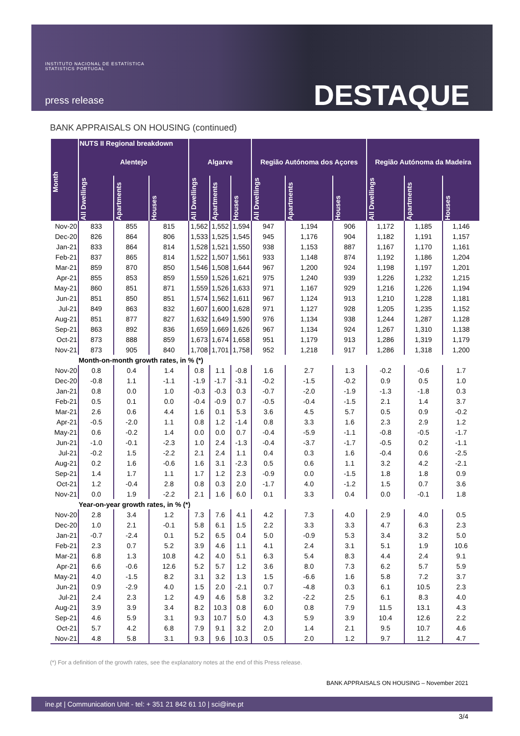INSTITUTO NACIONAL DE ESTATÍSTICA
STATISTICS PORTUGAL
press release DESTAQUE
BANK APPRAISALS ON HOUSING (continued)
| Month | NUTS II Regional breakdown | | | | | | | | | | | |
| --- | --- | --- | --- | --- | --- | --- | --- | --- | --- | --- | --- | --- |
| | Alentejo | | | Algarve | | | Região Autónoma dos Açores | | | Região Autónoma da Madeira | | |
| | All Dwellings | Apartments | Houses | All Dwellings | Apartments | Houses | All Dwellings | Apartments | Houses | All Dwellings | Apartments | Houses |
| Nov-20 | 833 | 855 | 815 | 1,562 | 1,552 | 1,594 | 947 | 1,194 | 906 | 1,172 | 1,185 | 1,146 |
| Dec-20 | 826 | 864 | 806 | 1,533 | 1,525 | 1,545 | 945 | 1,176 | 904 | 1,182 | 1,191 | 1,157 |
| Jan-21 | 833 | 864 | 814 | 1,528 | 1,521 | 1,550 | 938 | 1,153 | 887 | 1,167 | 1,170 | 1,161 |
| Feb-21 | 837 | 865 | 814 | 1,522 | 1,507 | 1,561 | 933 | 1,148 | 874 | 1,192 | 1,186 | 1,204 |
| Mar-21 | 859 | 870 | 850 | 1,546 | 1,508 | 1,644 | 967 | 1,200 | 924 | 1,198 | 1,197 | 1,201 |
| Apr-21 | 855 | 853 | 859 | 1,559 | 1,526 | 1,621 | 975 | 1,240 | 939 | 1,226 | 1,232 | 1,215 |
| May-21 | 860 | 851 | 871 | 1,559 | 1,526 | 1,633 | 971 | 1,167 | 929 | 1,216 | 1,226 | 1,194 |
| Jun-21 | 851 | 850 | 851 | 1,574 | 1,562 | 1,611 | 967 | 1,124 | 913 | 1,210 | 1,228 | 1,181 |
| Jul-21 | 849 | 863 | 832 | 1,607 | 1,600 | 1,628 | 971 | 1,127 | 928 | 1,205 | 1,235 | 1,152 |
| Aug-21 | 851 | 877 | 827 | 1,632 | 1,649 | 1,590 | 976 | 1,134 | 938 | 1,244 | 1,287 | 1,128 |
| Sep-21 | 863 | 892 | 836 | 1,659 | 1,669 | 1,626 | 967 | 1,134 | 924 | 1,267 | 1,310 | 1,138 |
| Oct-21 | 873 | 888 | 859 | 1,673 | 1,674 | 1,658 | 951 | 1,179 | 913 | 1,286 | 1,319 | 1,179 |
| Nov-21 | 873 | 905 | 840 | 1,708 | 1,701 | 1,758 | 952 | 1,218 | 917 | 1,286 | 1,318 | 1,200 |
| | Month-on-month growth rates, in % (*) | | | | | | | | | | | |
| Nov-20 | 0.8 | 0.4 | 1.4 | 0.8 | 1.1 | -0.8 | 1.6 | 2.7 | 1.3 | -0.2 | -0.6 | 1.7 |
| Dec-20 | -0.8 | 1.1 | -1.1 | -1.9 | -1.7 | -3.1 | -0.2 | -1.5 | -0.2 | 0.9 | 0.5 | 1.0 |
| Jan-21 | 0.8 | 0.0 | 1.0 | -0.3 | -0.3 | 0.3 | -0.7 | -2.0 | -1.9 | -1.3 | -1.8 | 0.3 |
| Feb-21 | 0.5 | 0.1 | 0.0 | -0.4 | -0.9 | 0.7 | -0.5 | -0.4 | -1.5 | 2.1 | 1.4 | 3.7 |
| Mar-21 | 2.6 | 0.6 | 4.4 | 1.6 | 0.1 | 5.3 | 3.6 | 4.5 | 5.7 | 0.5 | 0.9 | -0.2 |
| Apr-21 | -0.5 | -2.0 | 1.1 | 0.8 | 1.2 | -1.4 | 0.8 | 3.3 | 1.6 | 2.3 | 2.9 | 1.2 |
| May-21 | 0.6 | -0.2 | 1.4 | 0.0 | 0.0 | 0.7 | -0.4 | -5.9 | -1.1 | -0.8 | -0.5 | -1.7 |
| Jun-21 | -1.0 | -0.1 | -2.3 | 1.0 | 2.4 | -1.3 | -0.4 | -3.7 | -1.7 | -0.5 | 0.2 | -1.1 |
| Jul-21 | -0.2 | 1.5 | -2.2 | 2.1 | 2.4 | 1.1 | 0.4 | 0.3 | 1.6 | -0.4 | 0.6 | -2.5 |
| Aug-21 | 0.2 | 1.6 | -0.6 | 1.6 | 3.1 | -2.3 | 0.5 | 0.6 | 1.1 | 3.2 | 4.2 | -2.1 |
| Sep-21 | 1.4 | 1.7 | 1.1 | 1.7 | 1.2 | 2.3 | -0.9 | 0.0 | -1.5 | 1.8 | 1.8 | 0.9 |
| Oct-21 | 1.2 | -0.4 | 2.8 | 0.8 | 0.3 | 2.0 | -1.7 | 4.0 | -1.2 | 1.5 | 0.7 | 3.6 |
| Nov-21 | 0.0 | 1.9 | -2.2 | 2.1 | 1.6 | 6.0 | 0.1 | 3.3 | 0.4 | 0.0 | -0.1 | 1.8 |
| | Year-on-year growth rates, in % (*) | | | | | | | | | | | |
| Nov-20 | 2.8 | 3.4 | 1.2 | 7.3 | 7.6 | 4.1 | 4.2 | 7.3 | 4.0 | 2.9 | 4.0 | 0.5 |
| Dec-20 | 1.0 | 2.1 | -0.1 | 5.8 | 6.1 | 1.5 | 2.2 | 3.3 | 3.3 | 4.7 | 6.3 | 2.3 |
| Jan-21 | -0.7 | -2.4 | 0.1 | 5.2 | 6.5 | 0.4 | 5.0 | -0.9 | 5.3 | 3.4 | 3.2 | 5.0 |
| Feb-21 | 2.3 | 0.7 | 5.2 | 3.9 | 4.6 | 1.1 | 4.1 | 2.4 | 3.1 | 5.1 | 1.9 | 10.6 |
| Mar-21 | 6.8 | 1.3 | 10.8 | 4.2 | 4.0 | 5.1 | 6.3 | 5.4 | 8.3 | 4.4 | 2.4 | 9.1 |
| Apr-21 | 6.6 | -0.6 | 12.6 | 5.2 | 5.7 | 1.2 | 3.6 | 8.0 | 7.3 | 6.2 | 5.7 | 5.9 |
| May-21 | 4.0 | -1.5 | 8.2 | 3.1 | 3.2 | 1.3 | 1.5 | -6.6 | 1.6 | 5.8 | 7.2 | 3.7 |
| Jun-21 | 0.9 | -2.9 | 4.0 | 1.5 | 2.0 | -2.1 | 0.7 | -4.8 | 0.3 | 6.1 | 10.5 | 2.3 |
| Jul-21 | 2.4 | 2.3 | 1.2 | 4.9 | 4.6 | 5.8 | 3.2 | -2.2 | 2.5 | 6.1 | 8.3 | 4.0 |
| Aug-21 | 3.9 | 3.9 | 3.4 | 8.2 | 10.3 | 0.8 | 6.0 | 0.8 | 7.9 | 11.5 | 13.1 | 4.3 |
| Sep-21 | 4.6 | 5.9 | 3.1 | 9.3 | 10.7 | 5.0 | 4.3 | 5.9 | 3.9 | 10.4 | 12.6 | 2.2 |
| Oct-21 | 5.7 | 4.2 | 6.8 | 7.9 | 9.1 | 3.2 | 2.0 | 1.4 | 2.1 | 9.5 | 10.7 | 4.6 |
| Nov-21 | 4.8 | 5.8 | 3.1 | 9.3 | 9.6 | 10.3 | 0.5 | 2.0 | 1.2 | 9.7 | 11.2 | 4.7 |
(*) For a definition of the growth rates, see the explanatory notes at the end of this Press release.
BANK APPRAISALS ON HOUSING – November 2021
ine.pt | Communication Unit - tel: + 351 21 842 61 10 | sci@ine.pt
3/4